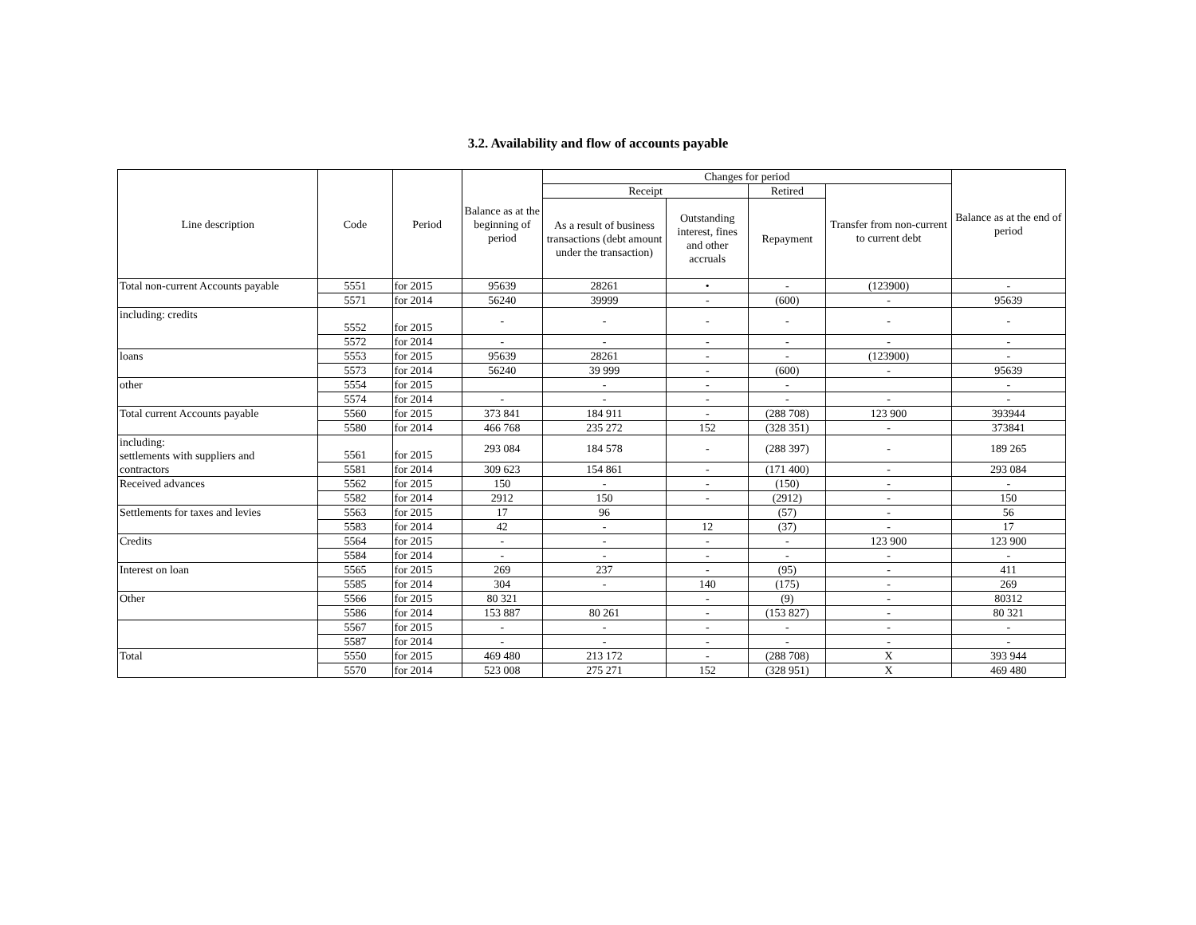3.2. Availability and flow of accounts payable
| Line description | Code | Period | Balance as at the beginning of period | Changes for period | | | | Balance as at the end of period |
| --- | --- | --- | --- | --- | --- | --- | --- | --- |
| | | | | Receipt | | Retired | Transfer from non-current to current debt | |
| | | | | As a result of business transactions (debt amount under the transaction) | Outstanding interest, fines and other accruals | Repayment | | |
| Total non-current Accounts payable | 5551 | for 2015 | 95639 | 28261 | • | - | (123900) | - |
| | 5571 | for 2014 | 56240 | 39999 | - | (600) | - | 95639 |
| including: credits | 5552 | for 2015 | - | - | - | - | - | - |
| | 5572 | for 2014 | - | - | - | - | - | - |
| loans | 5553 | for 2015 | 95639 | 28261 | - | - | (123900) | - |
| | 5573 | for 2014 | 56240 | 39 999 | - | (600) | - | 95639 |
| other | 5554 | for 2015 | | - | - | - | | - |
| | 5574 | for 2014 | - | - | - | - | - | - |
| Total current Accounts payable | 5560 | for 2015 | 373 841 | 184 911 | - | (288 708) | 123 900 | 393944 |
| | 5580 | for 2014 | 466 768 | 235 272 | 152 | (328 351) | - | 373841 |
| including: settlements with suppliers and contractors | 5561 | for 2015 | 293 084 | 184 578 | - | (288 397) | - | 189 265 |
| | 5581 | for 2014 | 309 623 | 154 861 | - | (171 400) | - | 293 084 |
| Received advances | 5562 | for 2015 | 150 | - | - | (150) | - | - |
| | 5582 | for 2014 | 2912 | 150 | - | (2912) | - | 150 |
| Settlements for taxes and levies | 5563 | for 2015 | 17 | 96 | | (57) | - | 56 |
| | 5583 | for 2014 | 42 | - | 12 | (37) | - | 17 |
| Credits | 5564 | for 2015 | - | - | - | - | 123 900 | 123 900 |
| | 5584 | for 2014 | - | - | - | - | - | - |
| Interest on loan | 5565 | for 2015 | 269 | 237 | - | (95) | - | 411 |
| | 5585 | for 2014 | 304 | - | 140 | (175) | - | 269 |
| Other | 5566 | for 2015 | 80 321 | | - | (9) | - | 80312 |
| | 5586 | for 2014 | 153 887 | 80 261 | - | (153 827) | - | 80 321 |
| | 5567 | for 2015 | - | - | - | - | - | - |
| | 5587 | for 2014 | - | - | - | - | - | - |
| Total | 5550 | for 2015 | 469 480 | 213 172 | - | (288 708) | X | 393 944 |
| | 5570 | for 2014 | 523 008 | 275 271 | 152 | (328 951) | X | 469 480 |